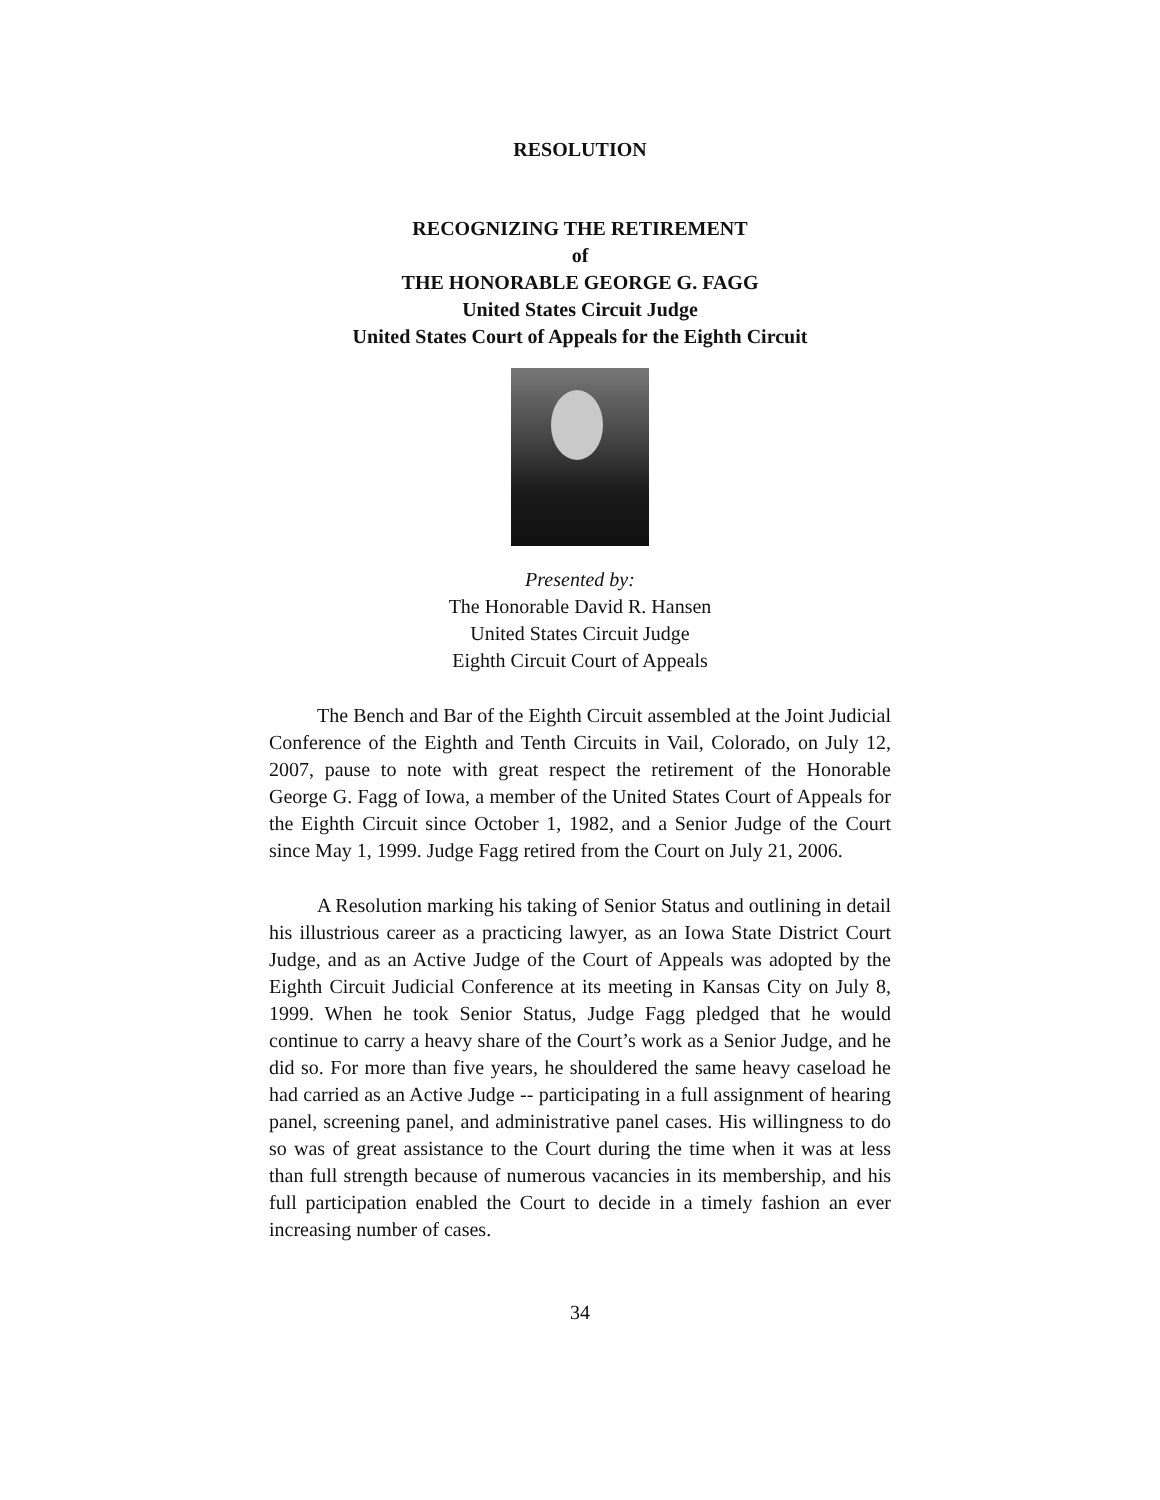RESOLUTION
RECOGNIZING THE RETIREMENT
of
THE HONORABLE GEORGE G. FAGG
United States Circuit Judge
United States Court of Appeals for the Eighth Circuit
Presented by:
The Honorable David R. Hansen
United States Circuit Judge
Eighth Circuit Court of Appeals
The Bench and Bar of the Eighth Circuit assembled at the Joint Judicial Conference of the Eighth and Tenth Circuits in Vail, Colorado, on July 12, 2007, pause to note with great respect the retirement of the Honorable George G. Fagg of Iowa, a member of the United States Court of Appeals for the Eighth Circuit since October 1, 1982, and a Senior Judge of the Court since May 1, 1999. Judge Fagg retired from the Court on July 21, 2006.
A Resolution marking his taking of Senior Status and outlining in detail his illustrious career as a practicing lawyer, as an Iowa State District Court Judge, and as an Active Judge of the Court of Appeals was adopted by the Eighth Circuit Judicial Conference at its meeting in Kansas City on July 8, 1999. When he took Senior Status, Judge Fagg pledged that he would continue to carry a heavy share of the Court’s work as a Senior Judge, and he did so. For more than five years, he shouldered the same heavy caseload he had carried as an Active Judge -- participating in a full assignment of hearing panel, screening panel, and administrative panel cases. His willingness to do so was of great assistance to the Court during the time when it was at less than full strength because of numerous vacancies in its membership, and his full participation enabled the Court to decide in a timely fashion an ever increasing number of cases.
34